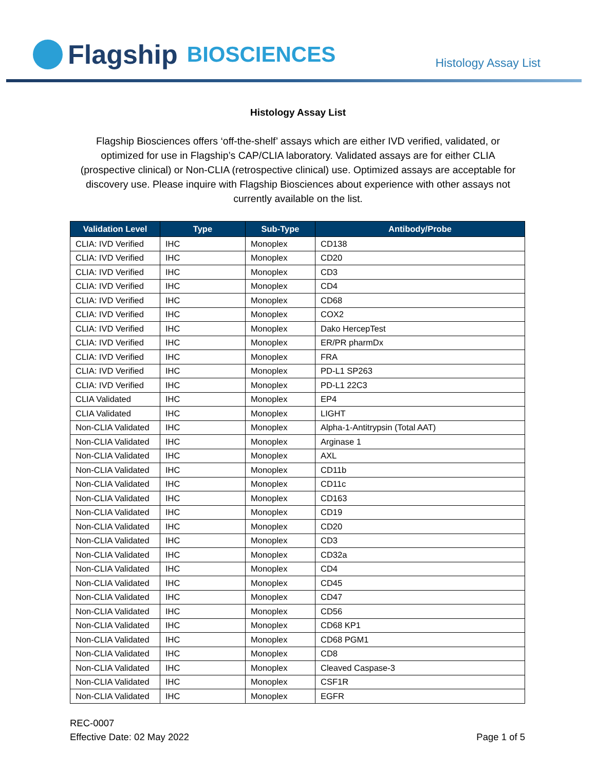Flagship BIOSCIENCES
Histology Assay List
Histology Assay List
Flagship Biosciences offers ‘off-the-shelf’ assays which are either IVD verified, validated, or optimized for use in Flagship’s CAP/CLIA laboratory. Validated assays are for either CLIA (prospective clinical) or Non-CLIA (retrospective clinical) use. Optimized assays are acceptable for discovery use. Please inquire with Flagship Biosciences about experience with other assays not currently available on the list.
| Validation Level | Type | Sub-Type | Antibody/Probe |
| --- | --- | --- | --- |
| CLIA: IVD Verified | IHC | Monoplex | CD138 |
| CLIA: IVD Verified | IHC | Monoplex | CD20 |
| CLIA: IVD Verified | IHC | Monoplex | CD3 |
| CLIA: IVD Verified | IHC | Monoplex | CD4 |
| CLIA: IVD Verified | IHC | Monoplex | CD68 |
| CLIA: IVD Verified | IHC | Monoplex | COX2 |
| CLIA: IVD Verified | IHC | Monoplex | Dako HercepTest |
| CLIA: IVD Verified | IHC | Monoplex | ER/PR pharmDx |
| CLIA: IVD Verified | IHC | Monoplex | FRA |
| CLIA: IVD Verified | IHC | Monoplex | PD-L1 SP263 |
| CLIA: IVD Verified | IHC | Monoplex | PD-L1 22C3 |
| CLIA Validated | IHC | Monoplex | EP4 |
| CLIA Validated | IHC | Monoplex | LIGHT |
| Non-CLIA Validated | IHC | Monoplex | Alpha-1-Antitrypsin (Total AAT) |
| Non-CLIA Validated | IHC | Monoplex | Arginase 1 |
| Non-CLIA Validated | IHC | Monoplex | AXL |
| Non-CLIA Validated | IHC | Monoplex | CD11b |
| Non-CLIA Validated | IHC | Monoplex | CD11c |
| Non-CLIA Validated | IHC | Monoplex | CD163 |
| Non-CLIA Validated | IHC | Monoplex | CD19 |
| Non-CLIA Validated | IHC | Monoplex | CD20 |
| Non-CLIA Validated | IHC | Monoplex | CD3 |
| Non-CLIA Validated | IHC | Monoplex | CD32a |
| Non-CLIA Validated | IHC | Monoplex | CD4 |
| Non-CLIA Validated | IHC | Monoplex | CD45 |
| Non-CLIA Validated | IHC | Monoplex | CD47 |
| Non-CLIA Validated | IHC | Monoplex | CD56 |
| Non-CLIA Validated | IHC | Monoplex | CD68 KP1 |
| Non-CLIA Validated | IHC | Monoplex | CD68 PGM1 |
| Non-CLIA Validated | IHC | Monoplex | CD8 |
| Non-CLIA Validated | IHC | Monoplex | Cleaved Caspase-3 |
| Non-CLIA Validated | IHC | Monoplex | CSF1R |
| Non-CLIA Validated | IHC | Monoplex | EGFR |
REC-0007
Effective Date: 02 May 2022
Page 1 of 5